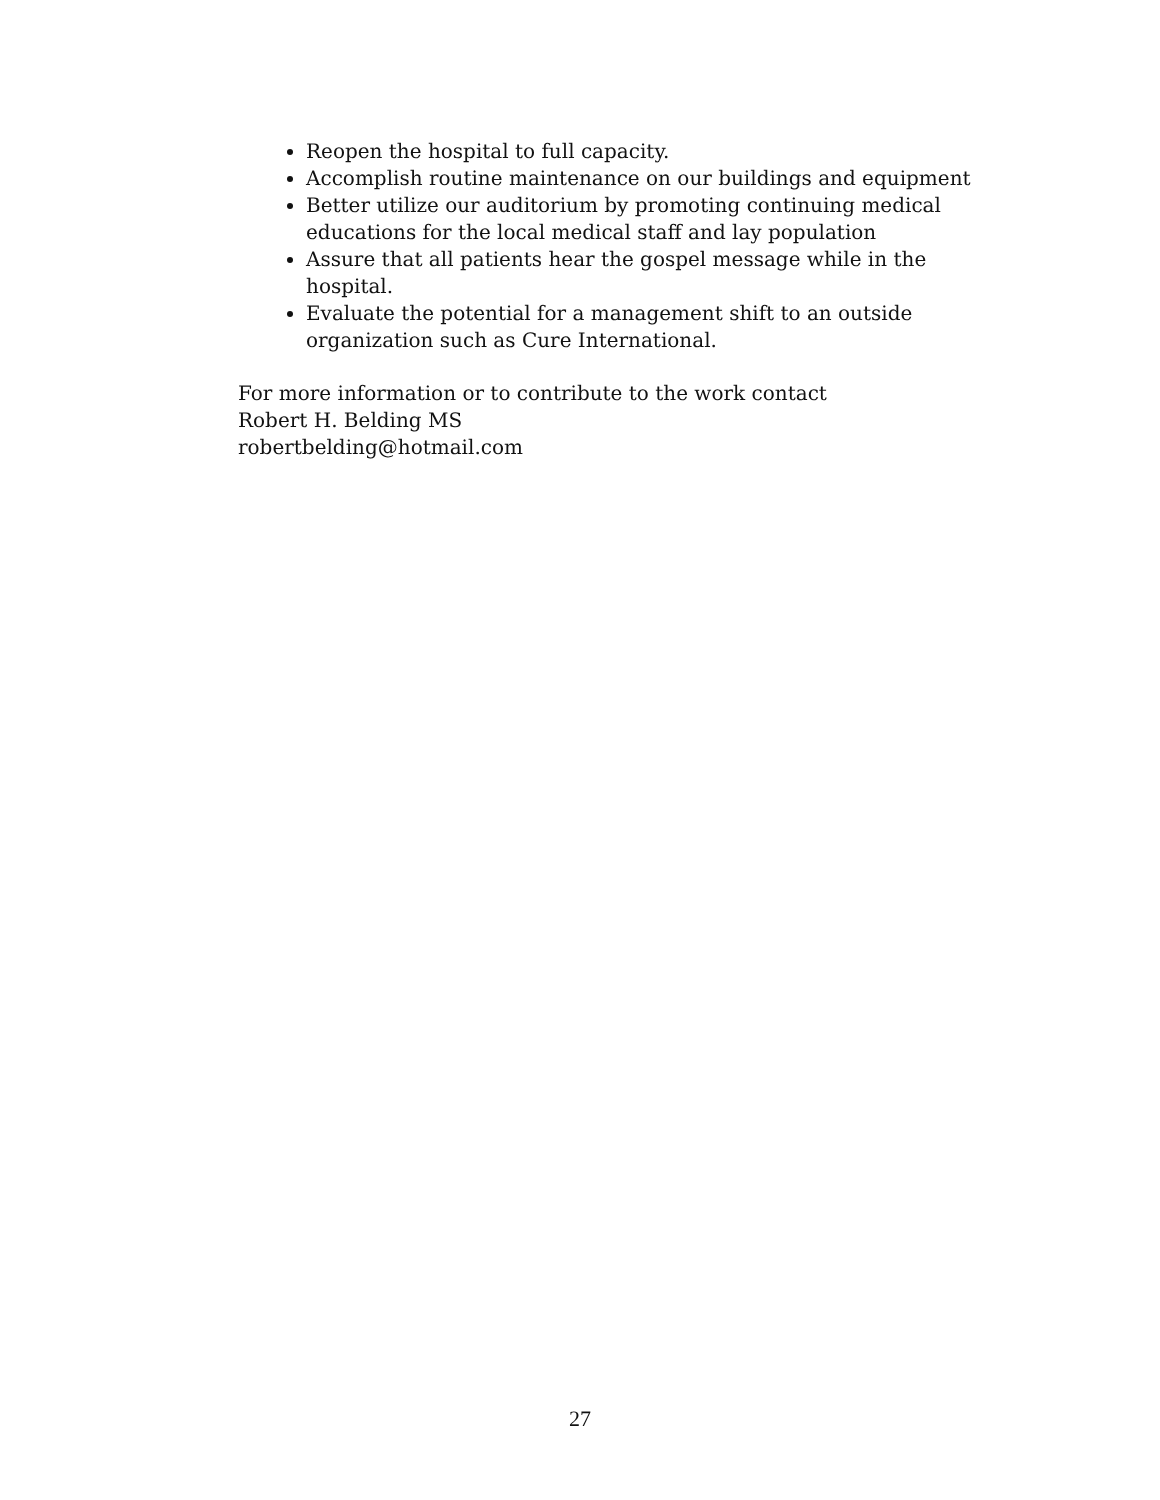Reopen the hospital to full capacity.
Accomplish routine maintenance on our buildings and equipment
Better utilize our auditorium by promoting continuing medical educations for the local medical staff and lay population
Assure that all patients hear the gospel message while in the hospital.
Evaluate the potential for a management shift to an outside organization such as Cure International.
For more information or to contribute to the work contact
Robert H. Belding MS
robertbelding@hotmail.com
27